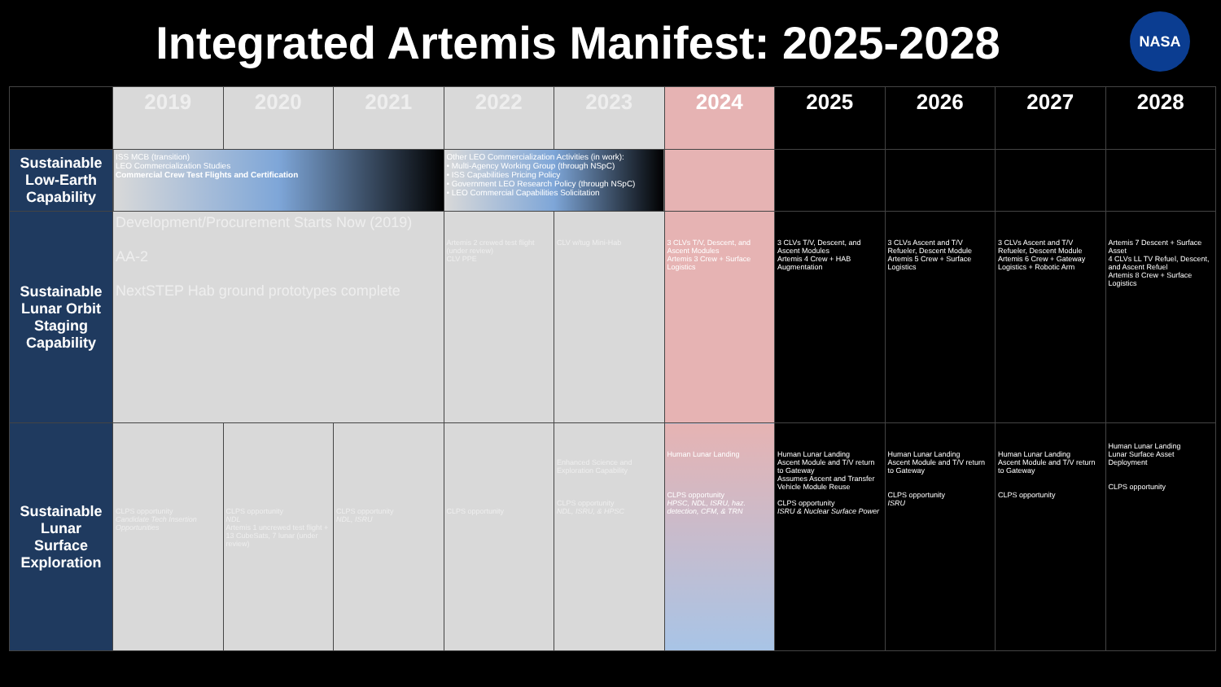Integrated Artemis Manifest: 2025-2028 NASA
| | 2019 | 2020 | 2021 | 2022 | 2023 | 2024 | 2025 | 2026 | 2027 | 2028 |
| --- | --- | --- | --- | --- | --- | --- | --- | --- | --- | --- |
| Sustainable Low-Earth Capability | ISS MCB (transition) LEO Commercialization Studies Commercial Crew Test Flights and Certification | | | Other LEO Commercialization Activities (in work): • Multi-Agency Working Group (through NSpC) • ISS Capabilities Pricing Policy • Government LEO Research Policy (through NSpC) • LEO Commercial Capabilities Solicitation | | | | | | |
| Sustainable Lunar Orbit Staging Capability | Development/Procurement Starts Now (2019) AA-2 NextSTEP Hab ground prototypes complete | | | Artemis 2 crewed test flight (under review) CLV PPE | CLV w/tug Mini-Hab | 3 CLVs T/V, Descent, and Ascent Modules Artemis 3 Crew + Surface Logistics | 3 CLVs T/V, Descent, and Ascent Modules Artemis 4 Crew + HAB Augmentation | 3 CLVs Ascent and T/V Refueler, Descent Module Artemis 5 Crew + Surface Logistics | 3 CLVs Ascent and T/V Refueler, Descent Module Artemis 6 Crew + Gateway Logistics + Robotic Arm | Artemis 7 Descent + Surface Asset 4 CLVs LL TV Refuel, Descent, and Ascent Refuel Artemis 8 Crew + Surface Logistics |
| Sustainable Lunar Surface Exploration | CLPS opportunity Candidate Tech Insertion Opportunities | CLPS opportunity NDL Artemis 1 uncrewed test flight + 13 CubeSats, 7 lunar (under review) | CLPS opportunity NDL, ISRU | CLPS opportunity | Enhanced Science and Exploration Capability CLPS opportunity NDL, ISRU, & HPSC | Human Lunar Landing CLPS opportunity HPSC, NDL, ISRU, haz. detection, CFM, & TRN | Human Lunar Landing Ascent Module and T/V return to Gateway Assumes Ascent and Transfer Vehicle Module Reuse CLPS opportunity ISRU & Nuclear Surface Power | Human Lunar Landing Ascent Module and T/V return to Gateway CLPS opportunity ISRU | Human Lunar Landing Ascent Module and T/V return to Gateway CLPS opportunity | Human Lunar Landing Lunar Surface Asset Deployment CLPS opportunity |